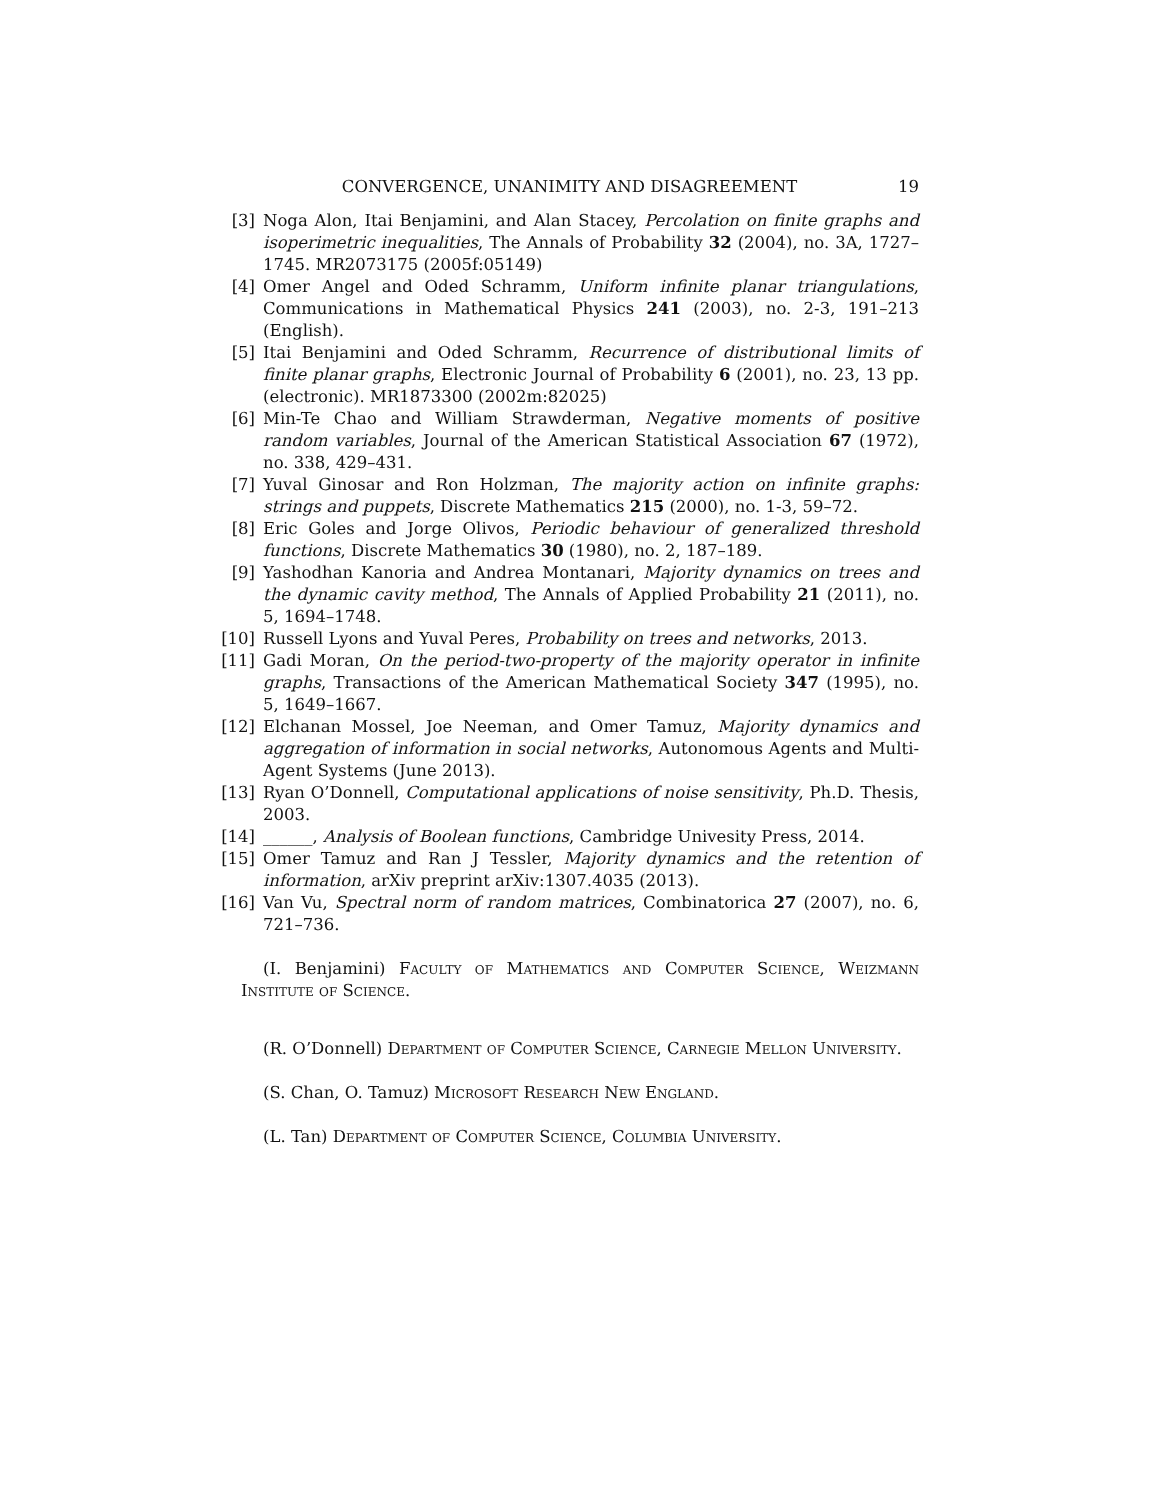CONVERGENCE, UNANIMITY AND DISAGREEMENT 19
[3] Noga Alon, Itai Benjamini, and Alan Stacey, Percolation on finite graphs and isoperimetric inequalities, The Annals of Probability 32 (2004), no. 3A, 1727–1745. MR2073175 (2005f:05149)
[4] Omer Angel and Oded Schramm, Uniform infinite planar triangulations, Communications in Mathematical Physics 241 (2003), no. 2-3, 191–213 (English).
[5] Itai Benjamini and Oded Schramm, Recurrence of distributional limits of finite planar graphs, Electronic Journal of Probability 6 (2001), no. 23, 13 pp. (electronic). MR1873300 (2002m:82025)
[6] Min-Te Chao and William Strawderman, Negative moments of positive random variables, Journal of the American Statistical Association 67 (1972), no. 338, 429–431.
[7] Yuval Ginosar and Ron Holzman, The majority action on infinite graphs: strings and puppets, Discrete Mathematics 215 (2000), no. 1-3, 59–72.
[8] Eric Goles and Jorge Olivos, Periodic behaviour of generalized threshold functions, Discrete Mathematics 30 (1980), no. 2, 187–189.
[9] Yashodhan Kanoria and Andrea Montanari, Majority dynamics on trees and the dynamic cavity method, The Annals of Applied Probability 21 (2011), no. 5, 1694–1748.
[10] Russell Lyons and Yuval Peres, Probability on trees and networks, 2013.
[11] Gadi Moran, On the period-two-property of the majority operator in infinite graphs, Transactions of the American Mathematical Society 347 (1995), no. 5, 1649–1667.
[12] Elchanan Mossel, Joe Neeman, and Omer Tamuz, Majority dynamics and aggregation of information in social networks, Autonomous Agents and Multi-Agent Systems (June 2013).
[13] Ryan O’Donnell, Computational applications of noise sensitivity, Ph.D. Thesis, 2003.
[14] ______, Analysis of Boolean functions, Cambridge Univesity Press, 2014.
[15] Omer Tamuz and Ran J Tessler, Majority dynamics and the retention of information, arXiv preprint arXiv:1307.4035 (2013).
[16] Van Vu, Spectral norm of random matrices, Combinatorica 27 (2007), no. 6, 721–736.
(I. Benjamini) Faculty of Mathematics and Computer Science, Weizmann Institute of Science.
(R. O’Donnell) Department of Computer Science, Carnegie Mellon University.
(S. Chan, O. Tamuz) Microsoft Research New England.
(L. Tan) Department of Computer Science, Columbia University.